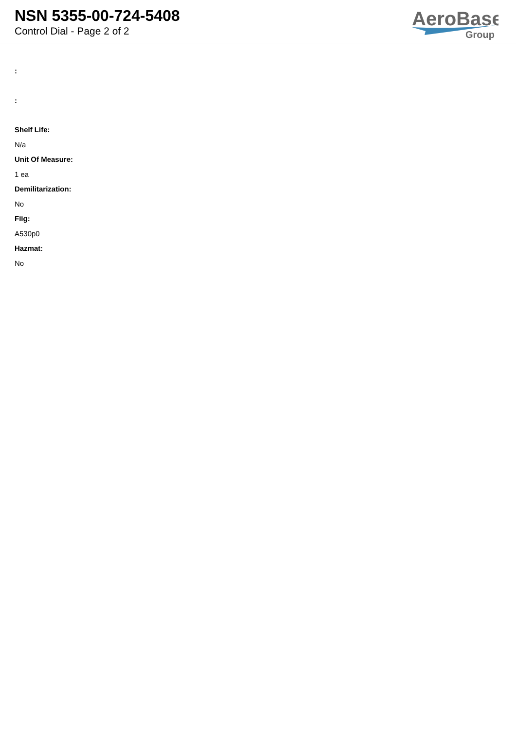NSN 5355-00-724-5408
Control Dial - Page 2 of 2
AeroBase
Group
:
:
Shelf Life:
N/a
Unit Of Measure:
1 ea
Demilitarization:
No
Fiig:
A530p0
Hazmat:
No